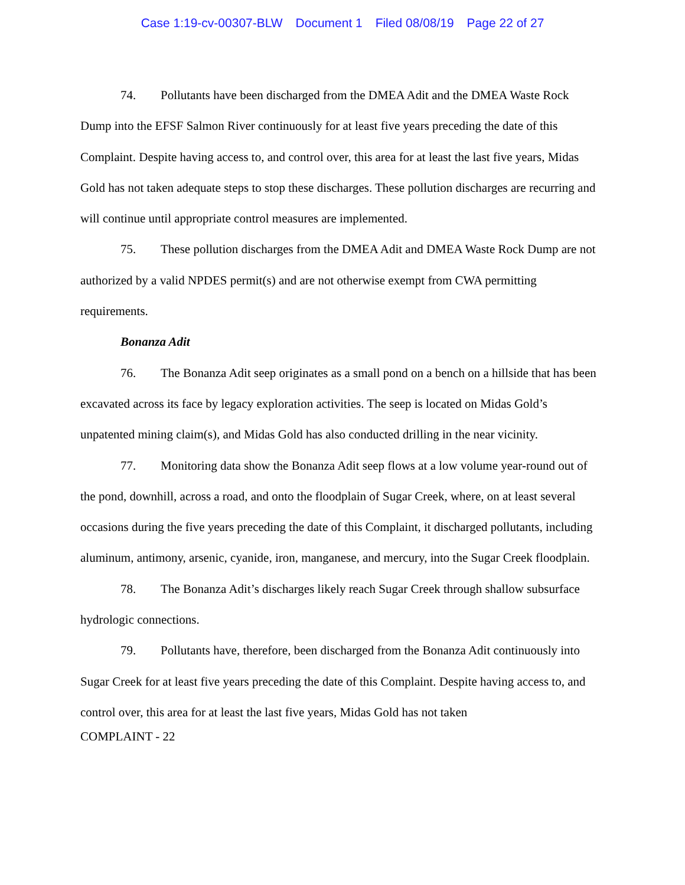Case 1:19-cv-00307-BLW Document 1 Filed 08/08/19 Page 22 of 27
74. Pollutants have been discharged from the DMEA Adit and the DMEA Waste Rock Dump into the EFSF Salmon River continuously for at least five years preceding the date of this Complaint. Despite having access to, and control over, this area for at least the last five years, Midas Gold has not taken adequate steps to stop these discharges. These pollution discharges are recurring and will continue until appropriate control measures are implemented.
75. These pollution discharges from the DMEA Adit and DMEA Waste Rock Dump are not authorized by a valid NPDES permit(s) and are not otherwise exempt from CWA permitting requirements.
Bonanza Adit
76. The Bonanza Adit seep originates as a small pond on a bench on a hillside that has been excavated across its face by legacy exploration activities. The seep is located on Midas Gold’s unpatented mining claim(s), and Midas Gold has also conducted drilling in the near vicinity.
77. Monitoring data show the Bonanza Adit seep flows at a low volume year-round out of the pond, downhill, across a road, and onto the floodplain of Sugar Creek, where, on at least several occasions during the five years preceding the date of this Complaint, it discharged pollutants, including aluminum, antimony, arsenic, cyanide, iron, manganese, and mercury, into the Sugar Creek floodplain.
78. The Bonanza Adit’s discharges likely reach Sugar Creek through shallow subsurface hydrologic connections.
79. Pollutants have, therefore, been discharged from the Bonanza Adit continuously into Sugar Creek for at least five years preceding the date of this Complaint. Despite having access to, and control over, this area for at least the last five years, Midas Gold has not taken
COMPLAINT - 22